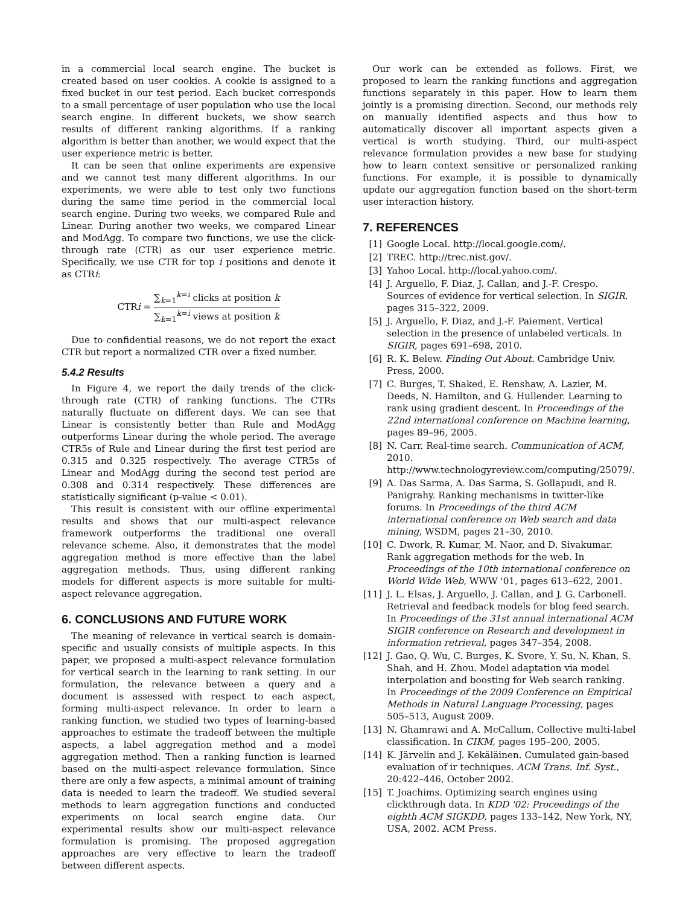in a commercial local search engine. The bucket is created based on user cookies. A cookie is assigned to a fixed bucket in our test period. Each bucket corresponds to a small percentage of user population who use the local search engine. In different buckets, we show search results of different ranking algorithms. If a ranking algorithm is better than another, we would expect that the user experience metric is better.
It can be seen that online experiments are expensive and we cannot test many different algorithms. In our experiments, we were able to test only two functions during the same time period in the commercial local search engine. During two weeks, we compared Rule and Linear. During another two weeks, we compared Linear and ModAgg. To compare two functions, we use the click-through rate (CTR) as our user experience metric. Specifically, we use CTR for top i positions and denote it as CTRi:
CTRi = ∑<sub>k=1</sub><sup>k=i</sup> clicks at position k ∑<sub>k=1</sub><sup>k=i</sup> views at position k
Due to confidential reasons, we do not report the exact CTR but report a normalized CTR over a fixed number.
5.4.2 Results
In Figure 4, we report the daily trends of the click-through rate (CTR) of ranking functions. The CTRs naturally fluctuate on different days. We can see that Linear is consistently better than Rule and ModAgg outperforms Linear during the whole period. The average CTR5s of Rule and Linear during the first test period are 0.315 and 0.325 respectively. The average CTR5s of Linear and ModAgg during the second test period are 0.308 and 0.314 respectively. These differences are statistically significant (p-value < 0.01).
This result is consistent with our offline experimental results and shows that our multi-aspect relevance framework outperforms the traditional one overall relevance scheme. Also, it demonstrates that the model aggregation method is more effective than the label aggregation methods. Thus, using different ranking models for different aspects is more suitable for multi-aspect relevance aggregation.
6. CONCLUSIONS AND FUTURE WORK
The meaning of relevance in vertical search is domain-specific and usually consists of multiple aspects. In this paper, we proposed a multi-aspect relevance formulation for vertical search in the learning to rank setting. In our formulation, the relevance between a query and a document is assessed with respect to each aspect, forming multi-aspect relevance. In order to learn a ranking function, we studied two types of learning-based approaches to estimate the tradeoff between the multiple aspects, a label aggregation method and a model aggregation method. Then a ranking function is learned based on the multi-aspect relevance formulation. Since there are only a few aspects, a minimal amount of training data is needed to learn the tradeoff. We studied several methods to learn aggregation functions and conducted experiments on local search engine data. Our experimental results show our multi-aspect relevance formulation is promising. The proposed aggregation approaches are very effective to learn the tradeoff between different aspects.
Our work can be extended as follows. First, we proposed to learn the ranking functions and aggregation functions separately in this paper. How to learn them jointly is a promising direction. Second, our methods rely on manually identified aspects and thus how to automatically discover all important aspects given a vertical is worth studying. Third, our multi-aspect relevance formulation provides a new base for studying how to learn context sensitive or personalized ranking functions. For example, it is possible to dynamically update our aggregation function based on the short-term user interaction history.
7. REFERENCES
[1] Google Local. http://local.google.com/.
[2] TREC. http://trec.nist.gov/.
[3] Yahoo Local. http://local.yahoo.com/.
[4] J. Arguello, F. Diaz, J. Callan, and J.-F. Crespo. Sources of evidence for vertical selection. In SIGIR, pages 315–322, 2009.
[5] J. Arguello, F. Diaz, and J.-F. Paiement. Vertical selection in the presence of unlabeled verticals. In SIGIR, pages 691–698, 2010.
[6] R. K. Belew. Finding Out About. Cambridge Univ. Press, 2000.
[7] C. Burges, T. Shaked, E. Renshaw, A. Lazier, M. Deeds, N. Hamilton, and G. Hullender. Learning to rank using gradient descent. In Proceedings of the 22nd international conference on Machine learning, pages 89–96, 2005.
[8] N. Carr. Real-time search. Communication of ACM, 2010. http://www.technologyreview.com/computing/25079/.
[9] A. Das Sarma, A. Das Sarma, S. Gollapudi, and R. Panigrahy. Ranking mechanisms in twitter-like forums. In Proceedings of the third ACM international conference on Web search and data mining, WSDM, pages 21–30, 2010.
[10] C. Dwork, R. Kumar, M. Naor, and D. Sivakumar. Rank aggregation methods for the web. In Proceedings of the 10th international conference on World Wide Web, WWW '01, pages 613–622, 2001.
[11] J. L. Elsas, J. Arguello, J. Callan, and J. G. Carbonell. Retrieval and feedback models for blog feed search. In Proceedings of the 31st annual international ACM SIGIR conference on Research and development in information retrieval, pages 347–354, 2008.
[12] J. Gao, Q. Wu, C. Burges, K. Svore, Y. Su, N. Khan, S. Shah, and H. Zhou. Model adaptation via model interpolation and boosting for Web search ranking. In Proceedings of the 2009 Conference on Empirical Methods in Natural Language Processing, pages 505–513, August 2009.
[13] N. Ghamrawi and A. McCallum. Collective multi-label classification. In CIKM, pages 195–200, 2005.
[14] K. Järvelin and J. Kekäläinen. Cumulated gain-based evaluation of ir techniques. ACM Trans. Inf. Syst., 20:422–446, October 2002.
[15] T. Joachims. Optimizing search engines using clickthrough data. In KDD '02: Proceedings of the eighth ACM SIGKDD, pages 133–142, New York, NY, USA, 2002. ACM Press.